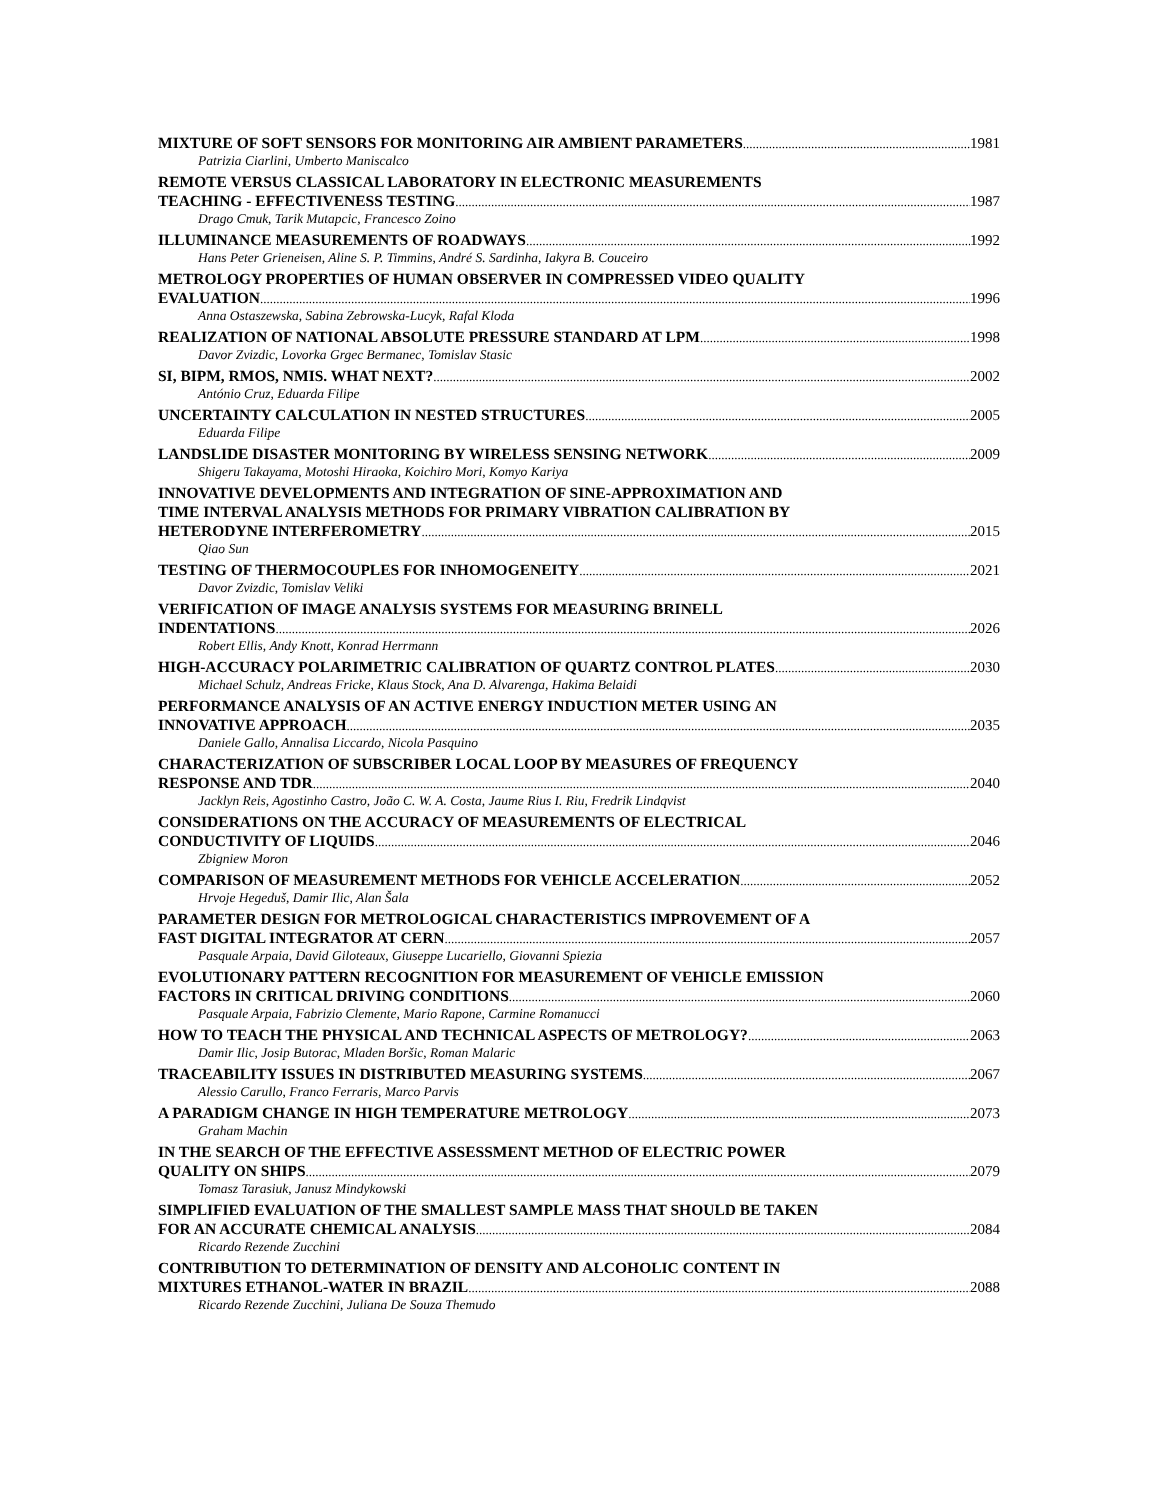MIXTURE OF SOFT SENSORS FOR MONITORING AIR AMBIENT PARAMETERS 1981
Patrizia Ciarlini, Umberto Maniscalco
REMOTE VERSUS CLASSICAL LABORATORY IN ELECTRONIC MEASUREMENTS
TEACHING - EFFECTIVENESS TESTING 1987
Drago Cmuk, Tarik Mutapcic, Francesco Zoino
ILLUMINANCE MEASUREMENTS OF ROADWAYS 1992
Hans Peter Grieneisen, Aline S. P. Timmins, André S. Sardinha, Iakyra B. Couceiro
METROLOGY PROPERTIES OF HUMAN OBSERVER IN COMPRESSED VIDEO QUALITY
EVALUATION 1996
Anna Ostaszewska, Sabina Zebrowska-Lucyk, Rafal Kloda
REALIZATION OF NATIONAL ABSOLUTE PRESSURE STANDARD AT LPM 1998
Davor Zvizdic, Lovorka Grgec Bermanec, Tomislav Stasic
SI, BIPM, RMOS, NMIS. WHAT NEXT? 2002
António Cruz, Eduarda Filipe
UNCERTAINTY CALCULATION IN NESTED STRUCTURES 2005
Eduarda Filipe
LANDSLIDE DISASTER MONITORING BY WIRELESS SENSING NETWORK 2009
Shigeru Takayama, Motoshi Hiraoka, Koichiro Mori, Komyo Kariya
INNOVATIVE DEVELOPMENTS AND INTEGRATION OF SINE-APPROXIMATION AND
TIME INTERVAL ANALYSIS METHODS FOR PRIMARY VIBRATION CALIBRATION BY
HETERODYNE INTERFEROMETRY 2015
Qiao Sun
TESTING OF THERMOCOUPLES FOR INHOMOGENEITY 2021
Davor Zvizdic, Tomislav Veliki
VERIFICATION OF IMAGE ANALYSIS SYSTEMS FOR MEASURING BRINELL
INDENTATIONS 2026
Robert Ellis, Andy Knott, Konrad Herrmann
HIGH-ACCURACY POLARIMETRIC CALIBRATION OF QUARTZ CONTROL PLATES 2030
Michael Schulz, Andreas Fricke, Klaus Stock, Ana D. Alvarenga, Hakima Belaidi
PERFORMANCE ANALYSIS OF AN ACTIVE ENERGY INDUCTION METER USING AN
INNOVATIVE APPROACH 2035
Daniele Gallo, Annalisa Liccardo, Nicola Pasquino
CHARACTERIZATION OF SUBSCRIBER LOCAL LOOP BY MEASURES OF FREQUENCY
RESPONSE AND TDR 2040
Jacklyn Reis, Agostinho Castro, João C. W. A. Costa, Jaume Rius I. Riu, Fredrik Lindqvist
CONSIDERATIONS ON THE ACCURACY OF MEASUREMENTS OF ELECTRICAL
CONDUCTIVITY OF LIQUIDS 2046
Zbigniew Moron
COMPARISON OF MEASUREMENT METHODS FOR VEHICLE ACCELERATION 2052
Hrvoje Hegeduš, Damir Ilic, Alan Šala
PARAMETER DESIGN FOR METROLOGICAL CHARACTERISTICS IMPROVEMENT OF A
FAST DIGITAL INTEGRATOR AT CERN 2057
Pasquale Arpaia, David Giloteaux, Giuseppe Lucariello, Giovanni Spiezia
EVOLUTIONARY PATTERN RECOGNITION FOR MEASUREMENT OF VEHICLE EMISSION
FACTORS IN CRITICAL DRIVING CONDITIONS 2060
Pasquale Arpaia, Fabrizio Clemente, Mario Rapone, Carmine Romanucci
HOW TO TEACH THE PHYSICAL AND TECHNICAL ASPECTS OF METROLOGY? 2063
Damir Ilic, Josip Butorac, Mladen Boršic, Roman Malaric
TRACEABILITY ISSUES IN DISTRIBUTED MEASURING SYSTEMS 2067
Alessio Carullo, Franco Ferraris, Marco Parvis
A PARADIGM CHANGE IN HIGH TEMPERATURE METROLOGY 2073
Graham Machin
IN THE SEARCH OF THE EFFECTIVE ASSESSMENT METHOD OF ELECTRIC POWER
QUALITY ON SHIPS 2079
Tomasz Tarasiuk, Janusz Mindykowski
SIMPLIFIED EVALUATION OF THE SMALLEST SAMPLE MASS THAT SHOULD BE TAKEN
FOR AN ACCURATE CHEMICAL ANALYSIS 2084
Ricardo Rezende Zucchini
CONTRIBUTION TO DETERMINATION OF DENSITY AND ALCOHOLIC CONTENT IN
MIXTURES ETHANOL-WATER IN BRAZIL 2088
Ricardo Rezende Zucchini, Juliana De Souza Themudo